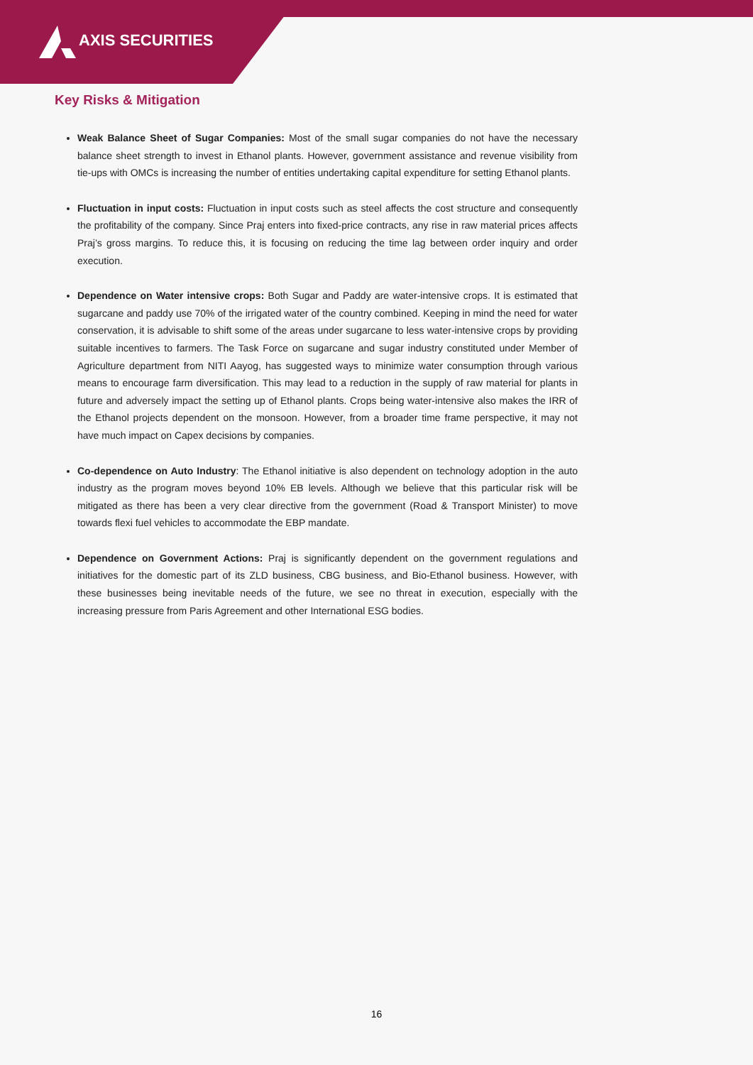AXIS SECURITIES
Key Risks & Mitigation
Weak Balance Sheet of Sugar Companies: Most of the small sugar companies do not have the necessary balance sheet strength to invest in Ethanol plants. However, government assistance and revenue visibility from tie-ups with OMCs is increasing the number of entities undertaking capital expenditure for setting Ethanol plants.
Fluctuation in input costs: Fluctuation in input costs such as steel affects the cost structure and consequently the profitability of the company. Since Praj enters into fixed-price contracts, any rise in raw material prices affects Praj’s gross margins. To reduce this, it is focusing on reducing the time lag between order inquiry and order execution.
Dependence on Water intensive crops: Both Sugar and Paddy are water-intensive crops. It is estimated that sugarcane and paddy use 70% of the irrigated water of the country combined. Keeping in mind the need for water conservation, it is advisable to shift some of the areas under sugarcane to less water-intensive crops by providing suitable incentives to farmers. The Task Force on sugarcane and sugar industry constituted under Member of Agriculture department from NITI Aayog, has suggested ways to minimize water consumption through various means to encourage farm diversification. This may lead to a reduction in the supply of raw material for plants in future and adversely impact the setting up of Ethanol plants. Crops being water-intensive also makes the IRR of the Ethanol projects dependent on the monsoon. However, from a broader time frame perspective, it may not have much impact on Capex decisions by companies.
Co-dependence on Auto Industry: The Ethanol initiative is also dependent on technology adoption in the auto industry as the program moves beyond 10% EB levels. Although we believe that this particular risk will be mitigated as there has been a very clear directive from the government (Road & Transport Minister) to move towards flexi fuel vehicles to accommodate the EBP mandate.
Dependence on Government Actions: Praj is significantly dependent on the government regulations and initiatives for the domestic part of its ZLD business, CBG business, and Bio-Ethanol business. However, with these businesses being inevitable needs of the future, we see no threat in execution, especially with the increasing pressure from Paris Agreement and other International ESG bodies.
16